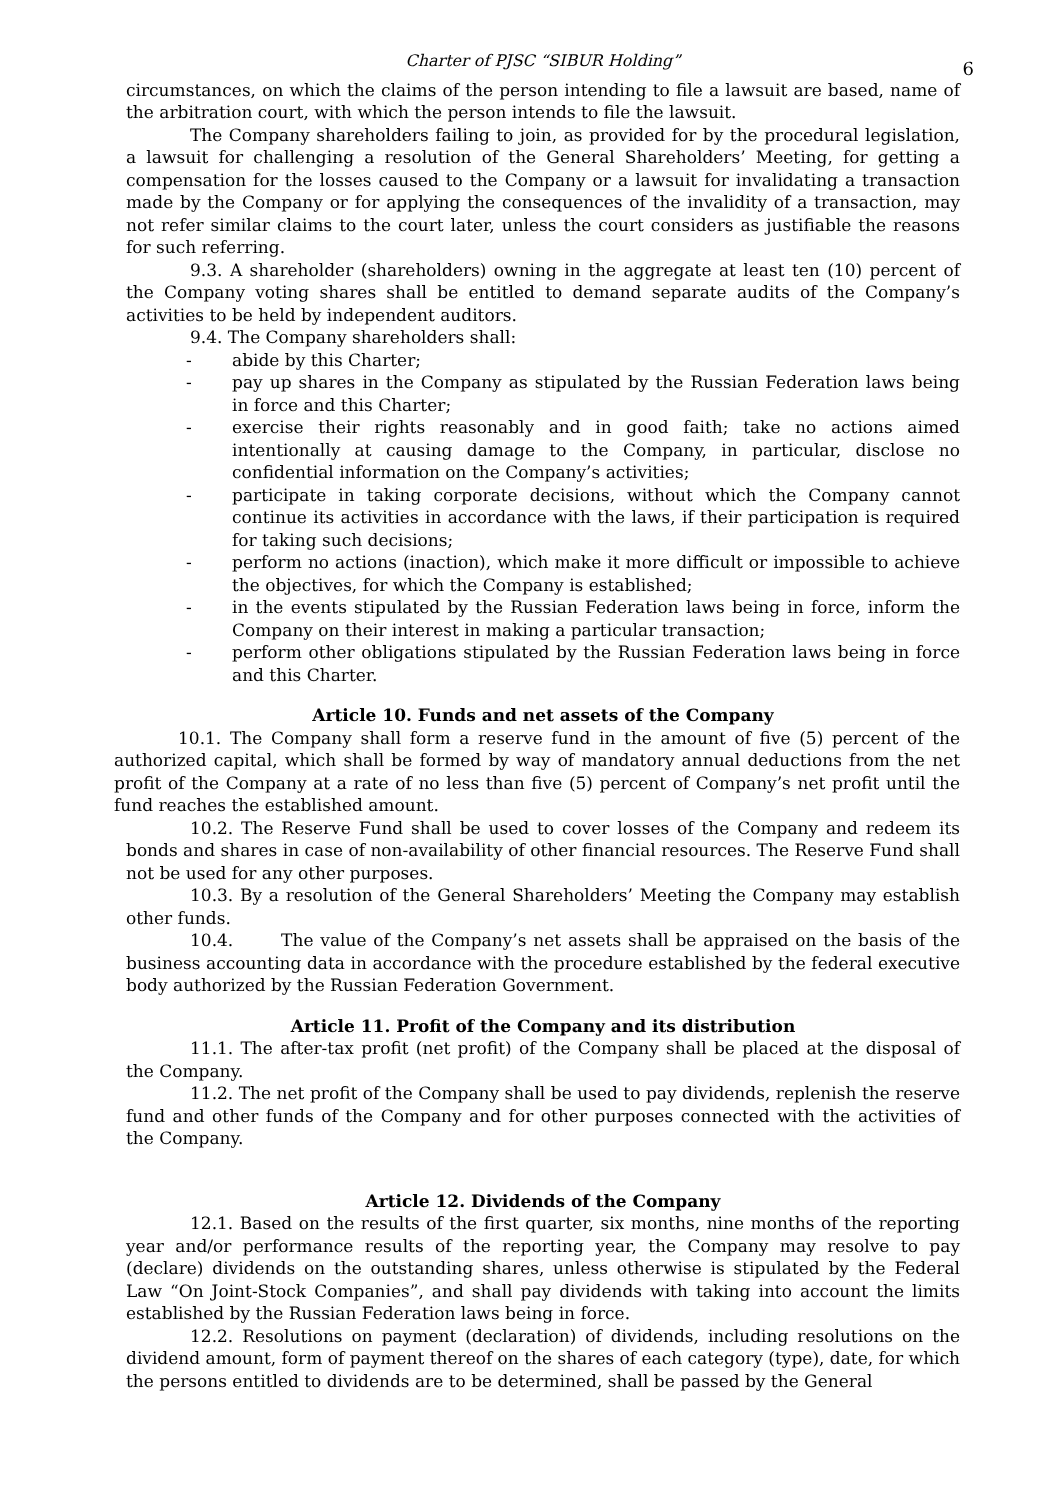Charter of PJSC “SIBUR Holding” 6
circumstances, on which the claims of the person intending to file a lawsuit are based, name of the arbitration court, with which the person intends to file the lawsuit.
The Company shareholders failing to join, as provided for by the procedural legislation, a lawsuit for challenging a resolution of the General Shareholders’ Meeting, for getting a compensation for the losses caused to the Company or a lawsuit for invalidating a transaction made by the Company or for applying the consequences of the invalidity of a transaction, may not refer similar claims to the court later, unless the court considers as justifiable the reasons for such referring.
9.3. A shareholder (shareholders) owning in the aggregate at least ten (10) percent of the Company voting shares shall be entitled to demand separate audits of the Company’s activities to be held by independent auditors.
9.4. The Company shareholders shall:
- abide by this Charter;
- pay up shares in the Company as stipulated by the Russian Federation laws being in force and this Charter;
- exercise their rights reasonably and in good faith; take no actions aimed intentionally at causing damage to the Company, in particular, disclose no confidential information on the Company’s activities;
- participate in taking corporate decisions, without which the Company cannot continue its activities in accordance with the laws, if their participation is required for taking such decisions;
- perform no actions (inaction), which make it more difficult or impossible to achieve the objectives, for which the Company is established;
- in the events stipulated by the Russian Federation laws being in force, inform the Company on their interest in making a particular transaction;
- perform other obligations stipulated by the Russian Federation laws being in force and this Charter.
Article 10. Funds and net assets of the Company
10.1. The Company shall form a reserve fund in the amount of five (5) percent of the authorized capital, which shall be formed by way of mandatory annual deductions from the net profit of the Company at a rate of no less than five (5) percent of Company’s net profit until the fund reaches the established amount.
10.2. The Reserve Fund shall be used to cover losses of the Company and redeem its bonds and shares in case of non-availability of other financial resources. The Reserve Fund shall not be used for any other purposes.
10.3. By a resolution of the General Shareholders’ Meeting the Company may establish other funds.
10.4. The value of the Company’s net assets shall be appraised on the basis of the business accounting data in accordance with the procedure established by the federal executive body authorized by the Russian Federation Government.
Article 11. Profit of the Company and its distribution
11.1. The after-tax profit (net profit) of the Company shall be placed at the disposal of the Company.
11.2. The net profit of the Company shall be used to pay dividends, replenish the reserve fund and other funds of the Company and for other purposes connected with the activities of the Company.
Article 12. Dividends of the Company
12.1. Based on the results of the first quarter, six months, nine months of the reporting year and/or performance results of the reporting year, the Company may resolve to pay (declare) dividends on the outstanding shares, unless otherwise is stipulated by the Federal Law “On Joint-Stock Companies”, and shall pay dividends with taking into account the limits established by the Russian Federation laws being in force.
12.2. Resolutions on payment (declaration) of dividends, including resolutions on the dividend amount, form of payment thereof on the shares of each category (type), date, for which the persons entitled to dividends are to be determined, shall be passed by the General